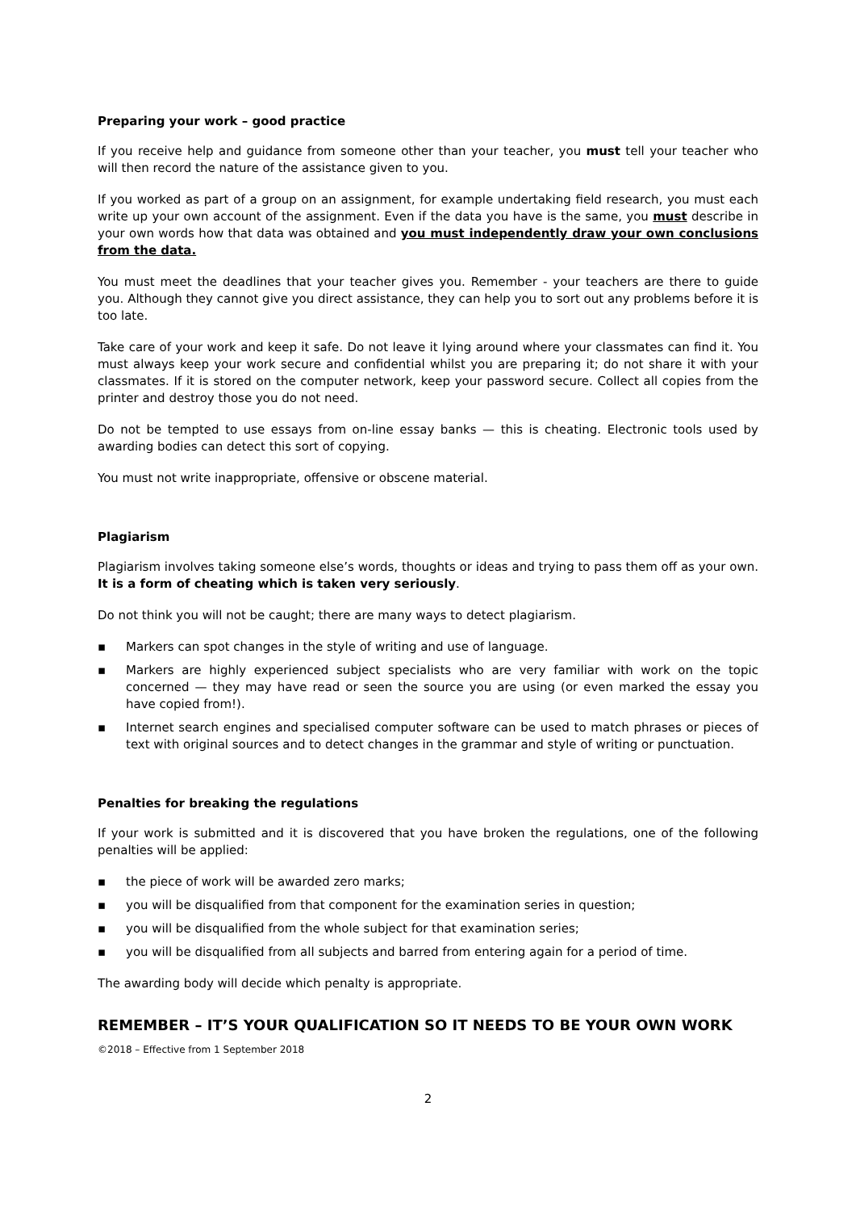Preparing your work – good practice
If you receive help and guidance from someone other than your teacher, you must tell your teacher who will then record the nature of the assistance given to you.
If you worked as part of a group on an assignment, for example undertaking field research, you must each write up your own account of the assignment. Even if the data you have is the same, you must describe in your own words how that data was obtained and you must independently draw your own conclusions from the data.
You must meet the deadlines that your teacher gives you. Remember - your teachers are there to guide you. Although they cannot give you direct assistance, they can help you to sort out any problems before it is too late.
Take care of your work and keep it safe. Do not leave it lying around where your classmates can find it. You must always keep your work secure and confidential whilst you are preparing it; do not share it with your classmates. If it is stored on the computer network, keep your password secure. Collect all copies from the printer and destroy those you do not need.
Do not be tempted to use essays from on-line essay banks — this is cheating. Electronic tools used by awarding bodies can detect this sort of copying.
You must not write inappropriate, offensive or obscene material.
Plagiarism
Plagiarism involves taking someone else’s words, thoughts or ideas and trying to pass them off as your own. It is a form of cheating which is taken very seriously.
Do not think you will not be caught; there are many ways to detect plagiarism.
▪ Markers can spot changes in the style of writing and use of language.
▪ Markers are highly experienced subject specialists who are very familiar with work on the topic concerned — they may have read or seen the source you are using (or even marked the essay you have copied from!).
▪ Internet search engines and specialised computer software can be used to match phrases or pieces of text with original sources and to detect changes in the grammar and style of writing or punctuation.
Penalties for breaking the regulations
If your work is submitted and it is discovered that you have broken the regulations, one of the following penalties will be applied:
▪ the piece of work will be awarded zero marks;
▪ you will be disqualified from that component for the examination series in question;
▪ you will be disqualified from the whole subject for that examination series;
▪ you will be disqualified from all subjects and barred from entering again for a period of time.
The awarding body will decide which penalty is appropriate.
REMEMBER – IT’S YOUR QUALIFICATION SO IT NEEDS TO BE YOUR OWN WORK
©2018 – Effective from 1 September 2018
2